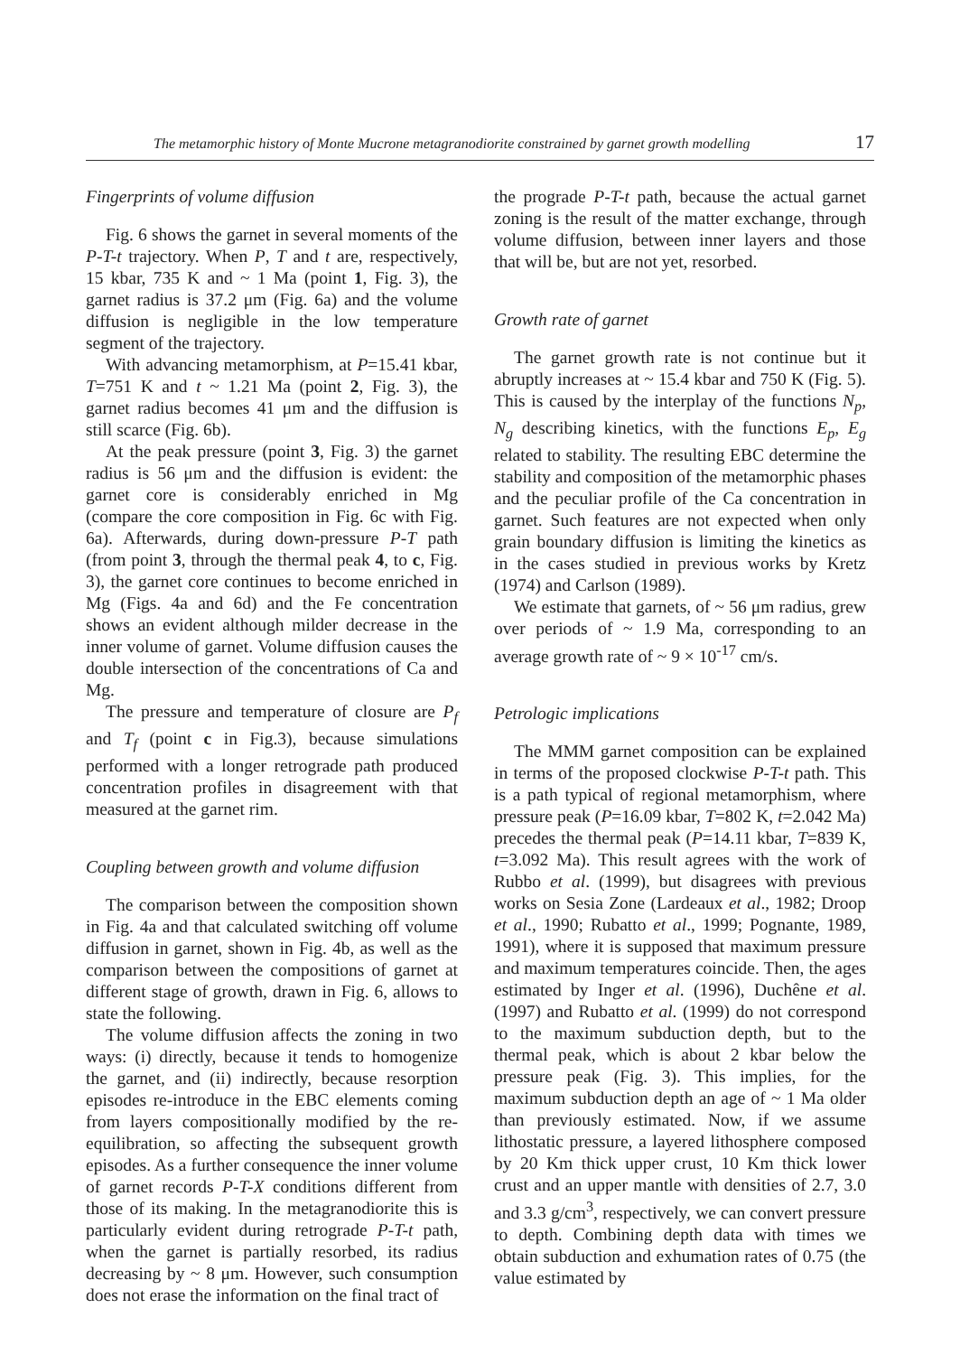The metamorphic history of Monte Mucrone metagranodiorite constrained by garnet growth modelling 17
Fingerprints of volume diffusion
Fig. 6 shows the garnet in several moments of the P-T-t trajectory. When P, T and t are, respectively, 15 kbar, 735 K and ~ 1 Ma (point 1, Fig. 3), the garnet radius is 37.2 μm (Fig. 6a) and the volume diffusion is negligible in the low temperature segment of the trajectory.
With advancing metamorphism, at P=15.41 kbar, T=751 K and t ~ 1.21 Ma (point 2, Fig. 3), the garnet radius becomes 41 μm and the diffusion is still scarce (Fig. 6b).
At the peak pressure (point 3, Fig. 3) the garnet radius is 56 μm and the diffusion is evident: the garnet core is considerably enriched in Mg (compare the core composition in Fig. 6c with Fig. 6a). Afterwards, during down-pressure P-T path (from point 3, through the thermal peak 4, to c, Fig. 3), the garnet core continues to become enriched in Mg (Figs. 4a and 6d) and the Fe concentration shows an evident although milder decrease in the inner volume of garnet. Volume diffusion causes the double intersection of the concentrations of Ca and Mg.
The pressure and temperature of closure are P<sub>f</sub> and T<sub>f</sub> (point c in Fig.3), because simulations performed with a longer retrograde path produced concentration profiles in disagreement with that measured at the garnet rim.
Coupling between growth and volume diffusion
The comparison between the composition shown in Fig. 4a and that calculated switching off volume diffusion in garnet, shown in Fig. 4b, as well as the comparison between the compositions of garnet at different stage of growth, drawn in Fig. 6, allows to state the following.
The volume diffusion affects the zoning in two ways: (i) directly, because it tends to homogenize the garnet, and (ii) indirectly, because resorption episodes re-introduce in the EBC elements coming from layers compositionally modified by the re-equilibration, so affecting the subsequent growth episodes. As a further consequence the inner volume of garnet records P-T-X conditions different from those of its making. In the metagranodiorite this is particularly evident during retrograde P-T-t path, when the garnet is partially resorbed, its radius decreasing by ~ 8 μm. However, such consumption does not erase the information on the final tract of
the prograde P-T-t path, because the actual garnet zoning is the result of the matter exchange, through volume diffusion, between inner layers and those that will be, but are not yet, resorbed.
Growth rate of garnet
The garnet growth rate is not continue but it abruptly increases at ~ 15.4 kbar and 750 K (Fig. 5). This is caused by the interplay of the functions N<sub>p</sub>, N<sub>g</sub> describing kinetics, with the functions E<sub>p</sub>, E<sub>g</sub> related to stability. The resulting EBC determine the stability and composition of the metamorphic phases and the peculiar profile of the Ca concentration in garnet. Such features are not expected when only grain boundary diffusion is limiting the kinetics as in the cases studied in previous works by Kretz (1974) and Carlson (1989).
We estimate that garnets, of ~ 56 μm radius, grew over periods of ~ 1.9 Ma, corresponding to an average growth rate of ~ 9 × 10<sup>-17</sup> cm/s.
Petrologic implications
The MMM garnet composition can be explained in terms of the proposed clockwise P-T-t path. This is a path typical of regional metamorphism, where pressure peak (P=16.09 kbar, T=802 K, t=2.042 Ma) precedes the thermal peak (P=14.11 kbar, T=839 K, t=3.092 Ma). This result agrees with the work of Rubbo et al. (1999), but disagrees with previous works on Sesia Zone (Lardeaux et al., 1982; Droop et al., 1990; Rubatto et al., 1999; Pognante, 1989, 1991), where it is supposed that maximum pressure and maximum temperatures coincide. Then, the ages estimated by Inger et al. (1996), Duchêne et al. (1997) and Rubatto et al. (1999) do not correspond to the maximum subduction depth, but to the thermal peak, which is about 2 kbar below the pressure peak (Fig. 3). This implies, for the maximum subduction depth an age of ~ 1 Ma older than previously estimated. Now, if we assume lithostatic pressure, a layered lithosphere composed by 20 Km thick upper crust, 10 Km thick lower crust and an upper mantle with densities of 2.7, 3.0 and 3.3 g/cm<sup>3</sup>, respectively, we can convert pressure to depth. Combining depth data with times we obtain subduction and exhumation rates of 0.75 (the value estimated by